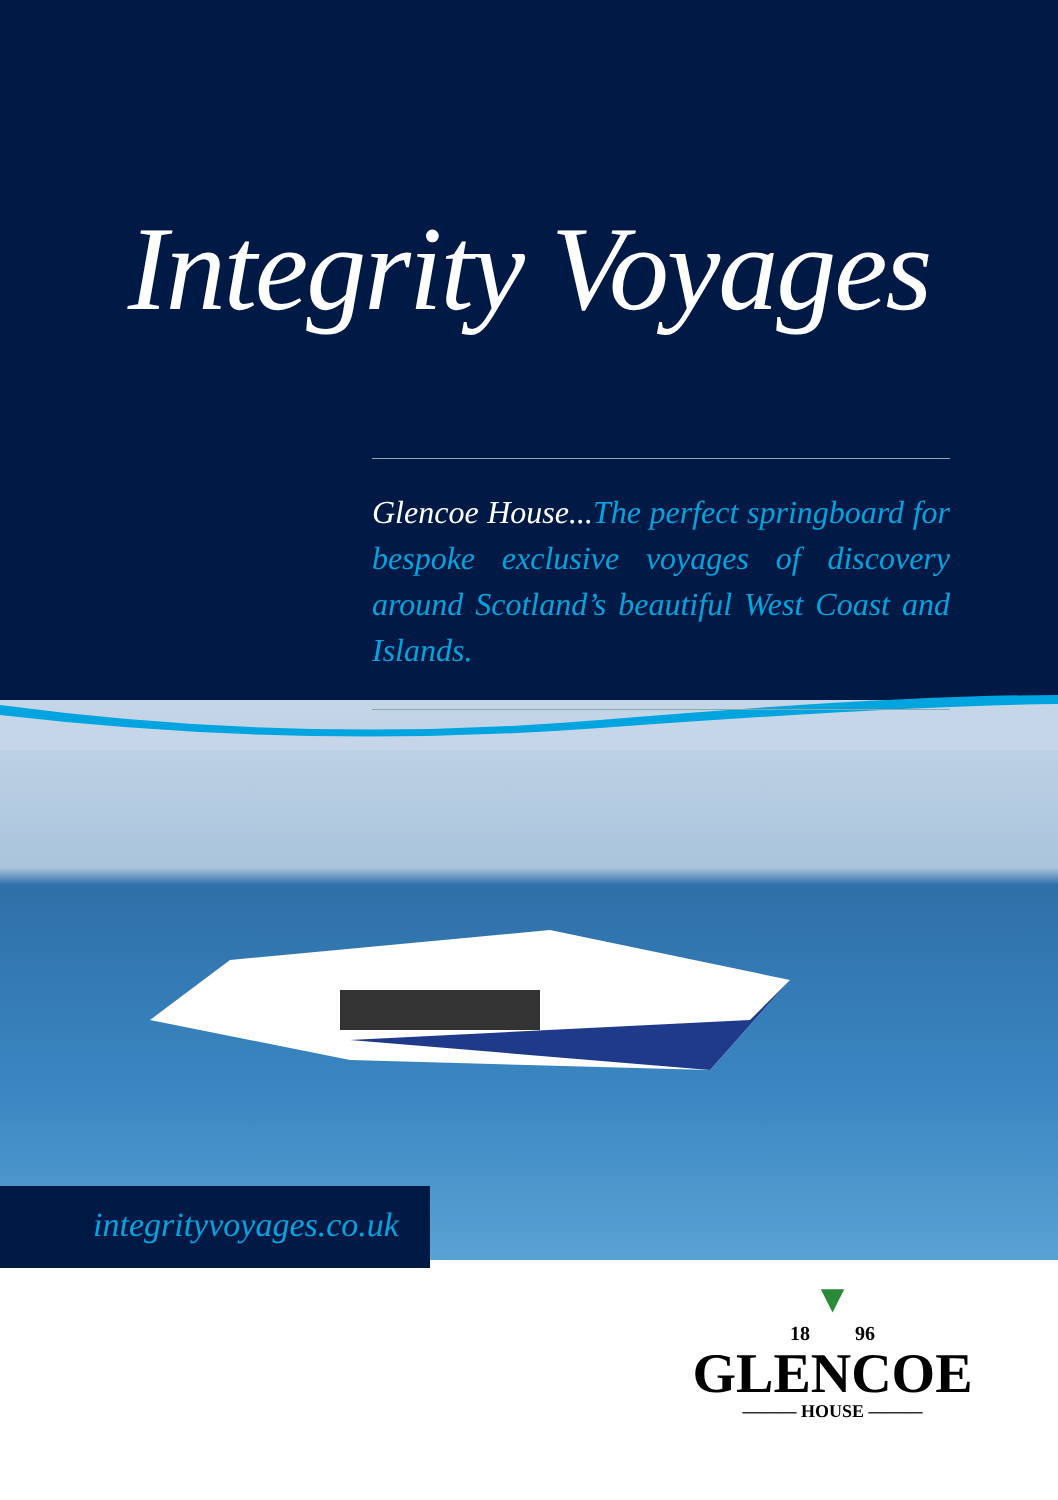Integrity Voyages
Glencoe House... The perfect springboard for bespoke exclusive voyages of discovery around Scotland’s beautiful West Coast and Islands.
integrityvoyages.co.uk
▼
18 96
GLENCOE
——— HOUSE ———